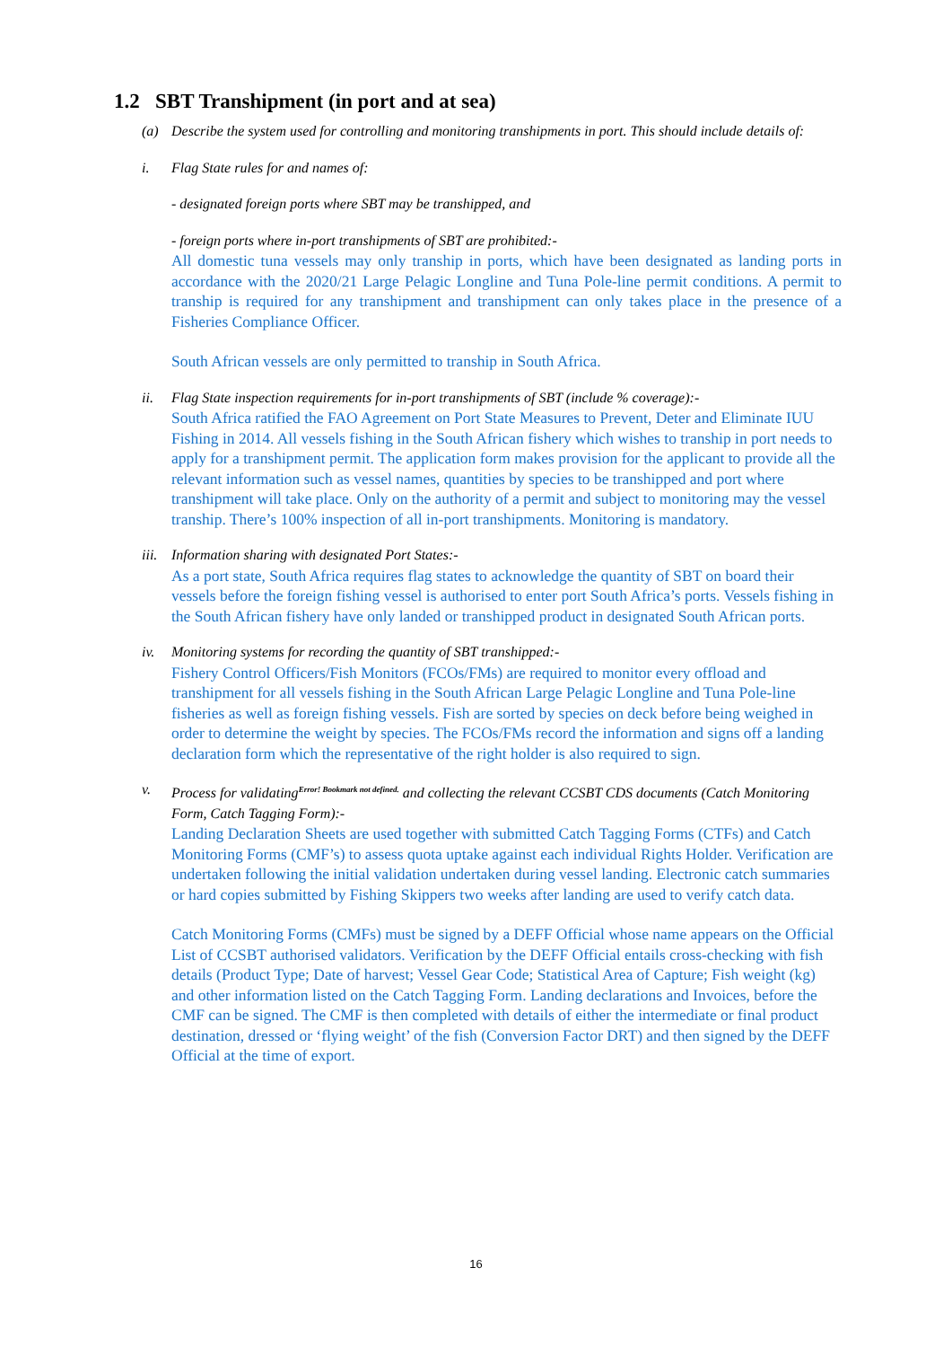1.2 SBT Transhipment (in port and at sea)
(a) Describe the system used for controlling and monitoring transhipments in port. This should include details of:
i. Flag State rules for and names of:
- designated foreign ports where SBT may be transhipped, and
- foreign ports where in-port transhipments of SBT are prohibited:-
All domestic tuna vessels may only tranship in ports, which have been designated as landing ports in accordance with the 2020/21 Large Pelagic Longline and Tuna Pole-line permit conditions. A permit to tranship is required for any transhipment and transhipment can only takes place in the presence of a Fisheries Compliance Officer.
South African vessels are only permitted to tranship in South Africa.
ii. Flag State inspection requirements for in-port transhipments of SBT (include % coverage):-
South Africa ratified the FAO Agreement on Port State Measures to Prevent, Deter and Eliminate IUU Fishing in 2014. All vessels fishing in the South African fishery which wishes to tranship in port needs to apply for a transhipment permit. The application form makes provision for the applicant to provide all the relevant information such as vessel names, quantities by species to be transhipped and port where transhipment will take place. Only on the authority of a permit and subject to monitoring may the vessel tranship. There’s 100% inspection of all in-port transhipments. Monitoring is mandatory.
iii.
Information sharing with designated Port States:-
As a port state, South Africa requires flag states to acknowledge the quantity of SBT on board their vessels before the foreign fishing vessel is authorised to enter port South Africa’s ports. Vessels fishing in the South African fishery have only landed or transhipped product in designated South African ports.
iv. Monitoring systems for recording the quantity of SBT transhipped:-
Fishery Control Officers/Fish Monitors (FCOs/FMs) are required to monitor every offload and transhipment for all vessels fishing in the South African Large Pelagic Longline and Tuna Pole-line fisheries as well as foreign fishing vessels. Fish are sorted by species on deck before being weighed in order to determine the weight by species. The FCOs/FMs record the information and signs off a landing declaration form which the representative of the right holder is also required to sign.
v. Process for validating<sup>Error! Bookmark not defined.</sup> and collecting the relevant CCSBT CDS documents (Catch Monitoring Form, Catch Tagging Form):-
Landing Declaration Sheets are used together with submitted Catch Tagging Forms (CTFs) and Catch Monitoring Forms (CMF’s) to assess quota uptake against each individual Rights Holder. Verification are undertaken following the initial validation undertaken during vessel landing. Electronic catch summaries or hard copies submitted by Fishing Skippers two weeks after landing are used to verify catch data.
Catch Monitoring Forms (CMFs) must be signed by a DEFF Official whose name appears on the Official List of CCSBT authorised validators. Verification by the DEFF Official entails cross-checking with fish details (Product Type; Date of harvest; Vessel Gear Code; Statistical Area of Capture; Fish weight (kg) and other information listed on the Catch Tagging Form. Landing declarations and Invoices, before the CMF can be signed. The CMF is then completed with details of either the intermediate or final product destination, dressed or ‘flying weight’ of the fish (Conversion Factor DRT) and then signed by the DEFF Official at the time of export.
16